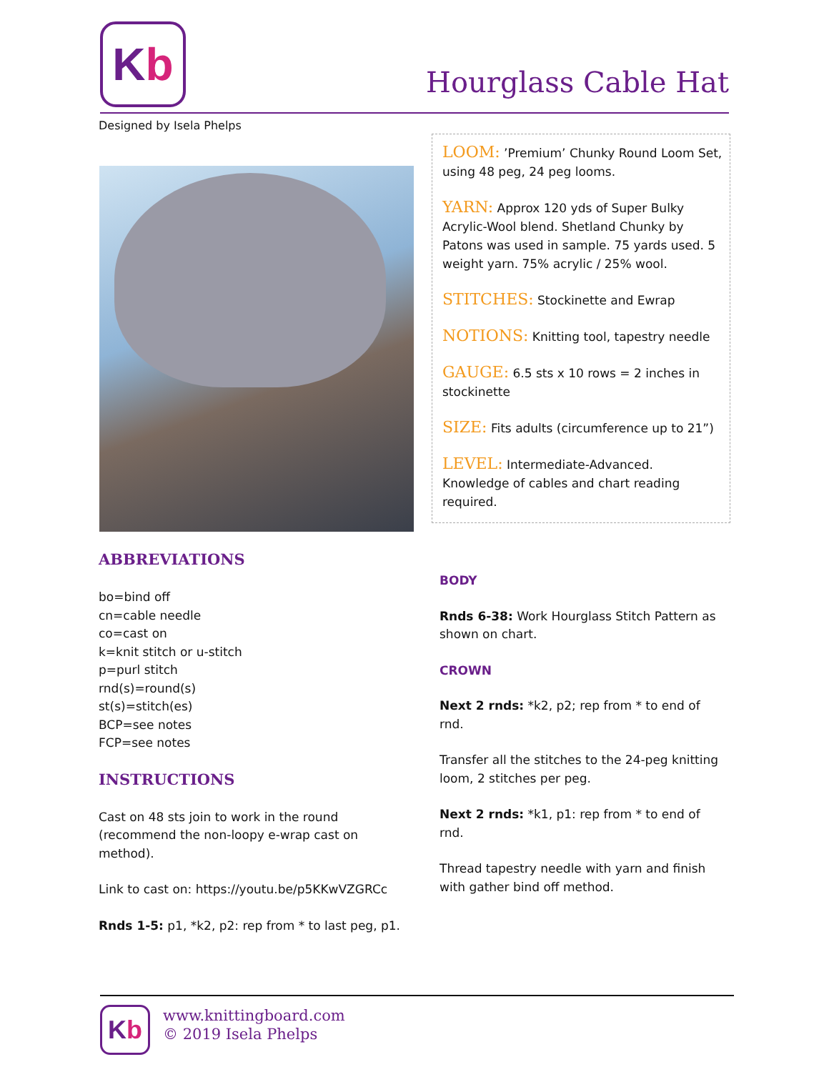K b
Hourglass Cable Hat
Designed by Isela Phelps
LOOM: ’Premium’ Chunky Round Loom Set, using 48 peg, 24 peg looms.
YARN: Approx 120 yds of Super Bulky Acrylic-Wool blend. Shetland Chunky by Patons was used in sample. 75 yards used. 5 weight yarn. 75% acrylic / 25% wool.
STITCHES: Stockinette and Ewrap
NOTIONS: Knitting tool, tapestry needle
GAUGE: 6.5 sts x 10 rows = 2 inches in stockinette
SIZE: Fits adults (circumference up to 21”)
LEVEL: Intermediate-Advanced. Knowledge of cables and chart reading required.
ABBREVIATIONS
bo=bind off
cn=cable needle
co=cast on
k=knit stitch or u-stitch
p=purl stitch
rnd(s)=round(s)
st(s)=stitch(es)
BCP=see notes
FCP=see notes
INSTRUCTIONS
Cast on 48 sts join to work in the round (recommend the non-loopy e-wrap cast on method).
Link to cast on: https://youtu.be/p5KKwVZGRCc
Rnds 1-5: p1, *k2, p2: rep from * to last peg, p1.
BODY
Rnds 6-38: Work Hourglass Stitch Pattern as shown on chart.
CROWN
Next 2 rnds: *k2, p2; rep from * to end of rnd.
Transfer all the stitches to the 24-peg knitting loom, 2 stitches per peg.
Next 2 rnds: *k1, p1: rep from * to end of rnd.
Thread tapestry needle with yarn and finish with gather bind off method.
K b
www.knittingboard.com
© 2019 Isela Phelps